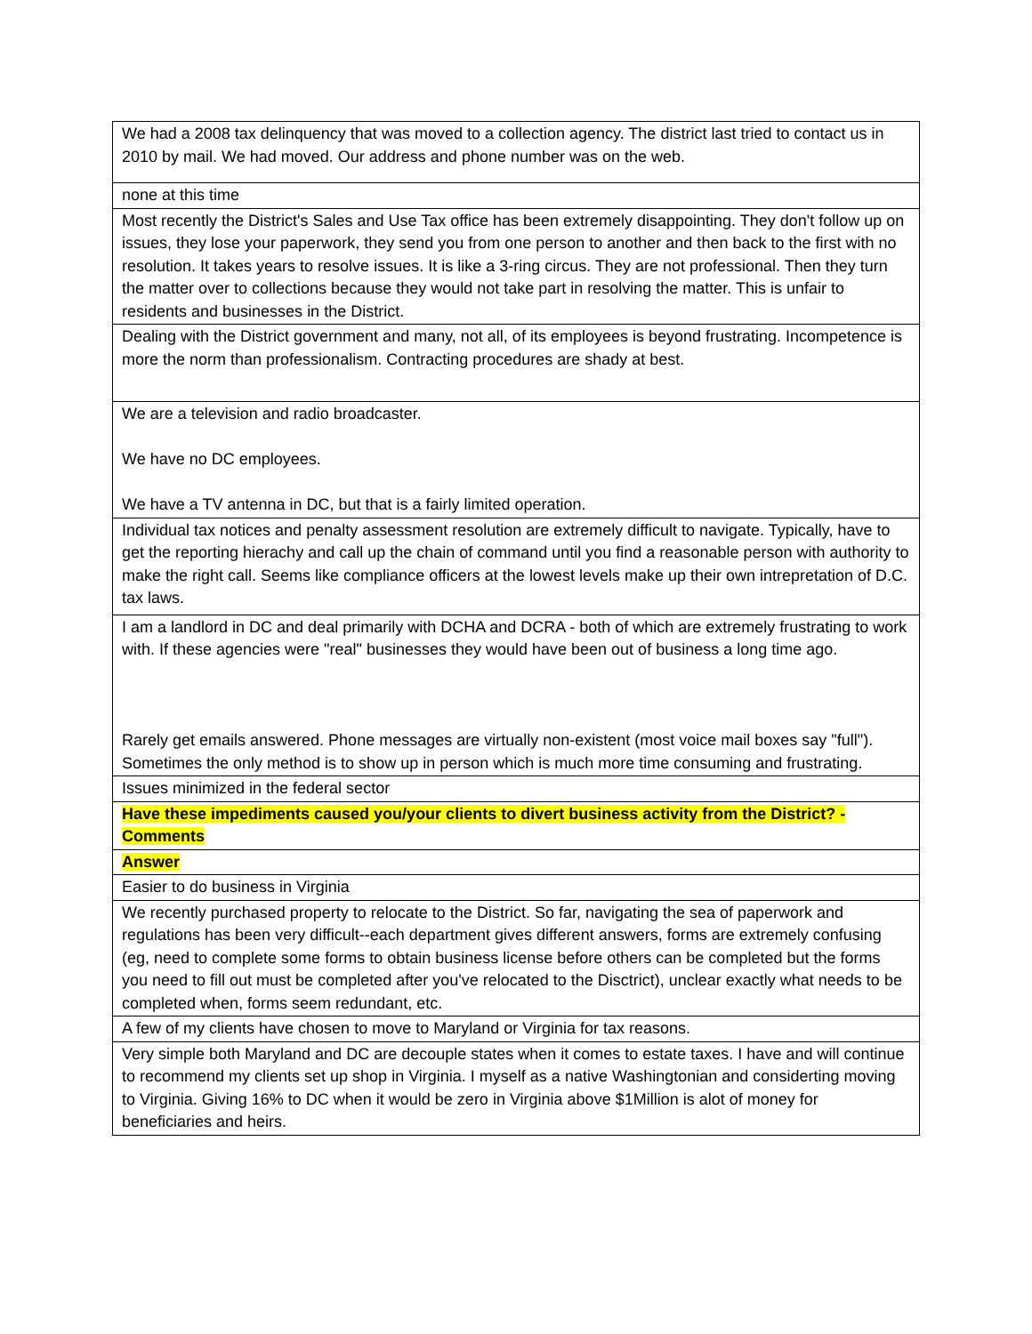| We had a 2008 tax delinquency that was moved to a collection agency. The district last tried to contact us in 2010 by mail. We had moved. Our address and phone number was on the web. |
| none at this time |
| Most recently the District's Sales and Use Tax office has been extremely disappointing. They don't follow up on issues, they lose your paperwork, they send you from one person to another and then back to the first with no resolution. It takes years to resolve issues. It is like a 3-ring circus. They are not professional. Then they turn the matter over to collections because they would not take part in resolving the matter. This is unfair to residents and businesses in the District. |
| Dealing with the District government and many, not all, of its employees is beyond frustrating. Incompetence is more the norm than professionalism. Contracting procedures are shady at best. |
| We are a television and radio broadcaster. We have no DC employees. We have a TV antenna in DC, but that is a fairly limited operation. |
| Individual tax notices and penalty assessment resolution are extremely difficult to navigate. Typically, have to get the reporting hierachy and call up the chain of command until you find a reasonable person with authority to make the right call. Seems like compliance officers at the lowest levels make up their own intrepretation of D.C. tax laws. |
| I am a landlord in DC and deal primarily with DCHA and DCRA - both of which are extremely frustrating to work with. If these agencies were "real" businesses they would have been out of business a long time ago. Rarely get emails answered. Phone messages are virtually non-existent (most voice mail boxes say "full"). Sometimes the only method is to show up in person which is much more time consuming and frustrating. |
| Issues minimized in the federal sector |
| Have these impediments caused you/your clients to divert business activity from the District? - Comments |
| Answer |
| Easier to do business in Virginia |
| We recently purchased property to relocate to the District. So far, navigating the sea of paperwork and regulations has been very difficult--each department gives different answers, forms are extremely confusing (eg, need to complete some forms to obtain business license before others can be completed but the forms you need to fill out must be completed after you've relocated to the Disctrict), unclear exactly what needs to be completed when, forms seem redundant, etc. |
| A few of my clients have chosen to move to Maryland or Virginia for tax reasons. |
| Very simple both Maryland and DC are decouple states when it comes to estate taxes. I have and will continue to recommend my clients set up shop in Virginia. I myself as a native Washingtonian and considerting moving to Virginia. Giving 16% to DC when it would be zero in Virginia above $1Million is alot of money for beneficiaries and heirs. |